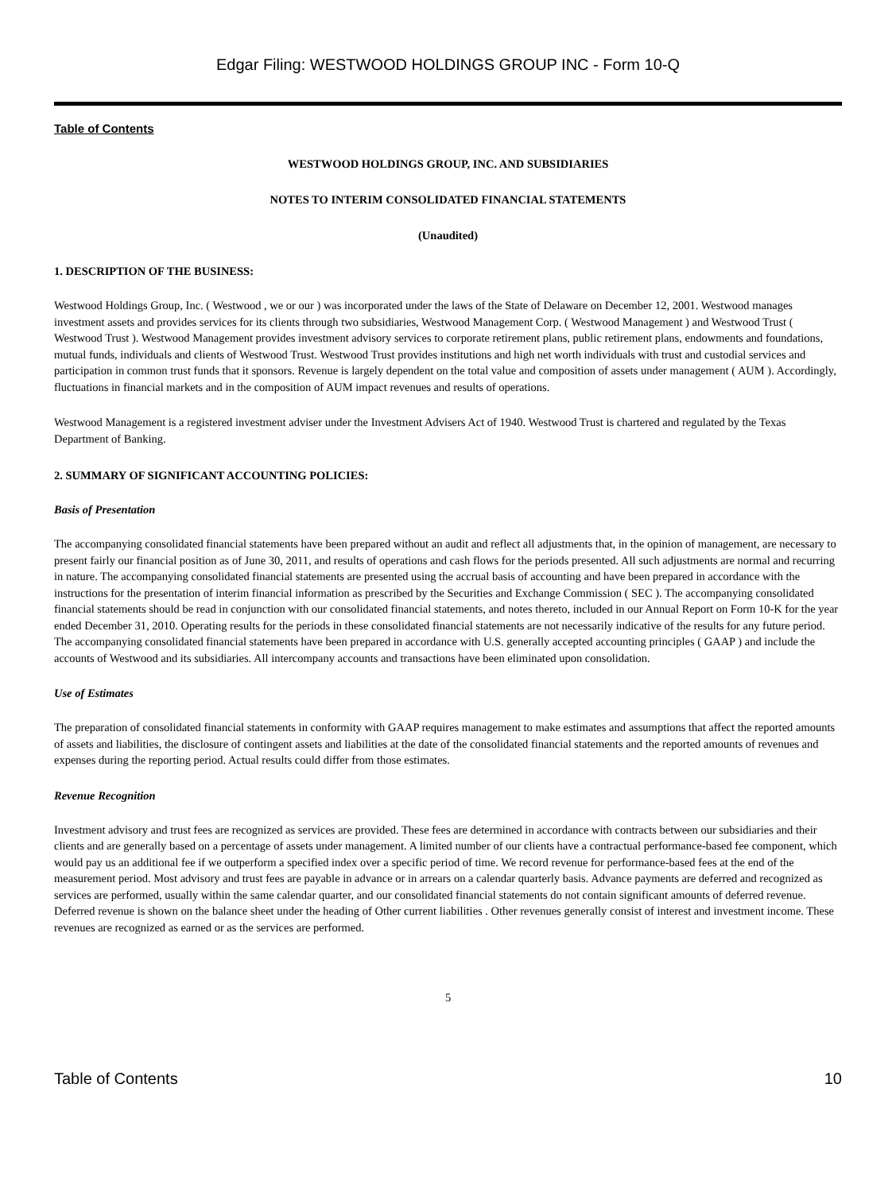Edgar Filing: WESTWOOD HOLDINGS GROUP INC - Form 10-Q
Table of Contents
WESTWOOD HOLDINGS GROUP, INC. AND SUBSIDIARIES
NOTES TO INTERIM CONSOLIDATED FINANCIAL STATEMENTS
(Unaudited)
1. DESCRIPTION OF THE BUSINESS:
Westwood Holdings Group, Inc. ( Westwood , we or our ) was incorporated under the laws of the State of Delaware on December 12, 2001. Westwood manages investment assets and provides services for its clients through two subsidiaries, Westwood Management Corp. ( Westwood Management ) and Westwood Trust ( Westwood Trust ). Westwood Management provides investment advisory services to corporate retirement plans, public retirement plans, endowments and foundations, mutual funds, individuals and clients of Westwood Trust. Westwood Trust provides institutions and high net worth individuals with trust and custodial services and participation in common trust funds that it sponsors. Revenue is largely dependent on the total value and composition of assets under management ( AUM ). Accordingly, fluctuations in financial markets and in the composition of AUM impact revenues and results of operations.
Westwood Management is a registered investment adviser under the Investment Advisers Act of 1940. Westwood Trust is chartered and regulated by the Texas Department of Banking.
2. SUMMARY OF SIGNIFICANT ACCOUNTING POLICIES:
Basis of Presentation
The accompanying consolidated financial statements have been prepared without an audit and reflect all adjustments that, in the opinion of management, are necessary to present fairly our financial position as of June 30, 2011, and results of operations and cash flows for the periods presented. All such adjustments are normal and recurring in nature. The accompanying consolidated financial statements are presented using the accrual basis of accounting and have been prepared in accordance with the instructions for the presentation of interim financial information as prescribed by the Securities and Exchange Commission ( SEC ). The accompanying consolidated financial statements should be read in conjunction with our consolidated financial statements, and notes thereto, included in our Annual Report on Form 10-K for the year ended December 31, 2010. Operating results for the periods in these consolidated financial statements are not necessarily indicative of the results for any future period. The accompanying consolidated financial statements have been prepared in accordance with U.S. generally accepted accounting principles ( GAAP ) and include the accounts of Westwood and its subsidiaries. All intercompany accounts and transactions have been eliminated upon consolidation.
Use of Estimates
The preparation of consolidated financial statements in conformity with GAAP requires management to make estimates and assumptions that affect the reported amounts of assets and liabilities, the disclosure of contingent assets and liabilities at the date of the consolidated financial statements and the reported amounts of revenues and expenses during the reporting period. Actual results could differ from those estimates.
Revenue Recognition
Investment advisory and trust fees are recognized as services are provided. These fees are determined in accordance with contracts between our subsidiaries and their clients and are generally based on a percentage of assets under management. A limited number of our clients have a contractual performance-based fee component, which would pay us an additional fee if we outperform a specified index over a specific period of time. We record revenue for performance-based fees at the end of the measurement period. Most advisory and trust fees are payable in advance or in arrears on a calendar quarterly basis. Advance payments are deferred and recognized as services are performed, usually within the same calendar quarter, and our consolidated financial statements do not contain significant amounts of deferred revenue. Deferred revenue is shown on the balance sheet under the heading of Other current liabilities . Other revenues generally consist of interest and investment income. These revenues are recognized as earned or as the services are performed.
5
Table of Contents 10